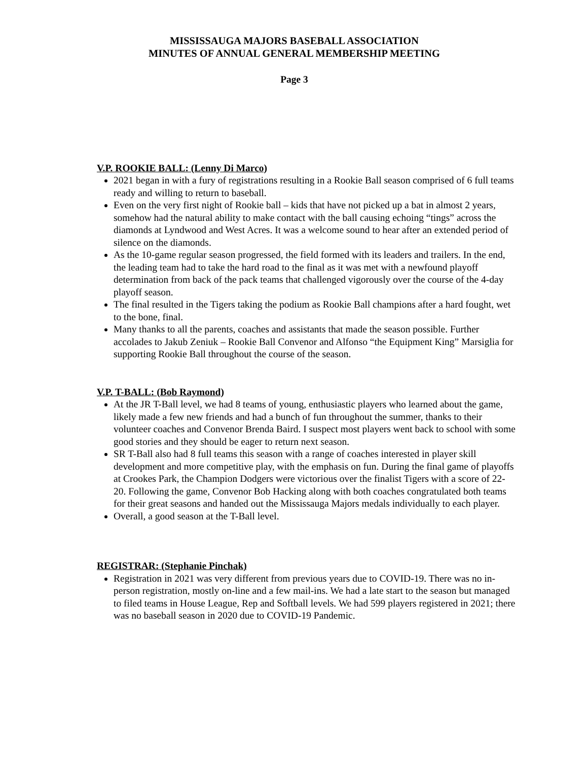MISSISSAUGA MAJORS BASEBALL ASSOCIATION
MINUTES OF ANNUAL GENERAL MEMBERSHIP MEETING
Page 3
V.P. ROOKIE BALL: (Lenny Di Marco)
2021 began in with a fury of registrations resulting in a Rookie Ball season comprised of 6 full teams ready and willing to return to baseball.
Even on the very first night of Rookie ball – kids that have not picked up a bat in almost 2 years, somehow had the natural ability to make contact with the ball causing echoing “tings” across the diamonds at Lyndwood and West Acres. It was a welcome sound to hear after an extended period of silence on the diamonds.
As the 10-game regular season progressed, the field formed with its leaders and trailers. In the end, the leading team had to take the hard road to the final as it was met with a newfound playoff determination from back of the pack teams that challenged vigorously over the course of the 4-day playoff season.
The final resulted in the Tigers taking the podium as Rookie Ball champions after a hard fought, wet to the bone, final.
Many thanks to all the parents, coaches and assistants that made the season possible. Further accolades to Jakub Zeniuk – Rookie Ball Convenor and Alfonso “the Equipment King” Marsiglia for supporting Rookie Ball throughout the course of the season.
V.P. T-BALL: (Bob Raymond)
At the JR T-Ball level, we had 8 teams of young, enthusiastic players who learned about the game, likely made a few new friends and had a bunch of fun throughout the summer, thanks to their volunteer coaches and Convenor Brenda Baird. I suspect most players went back to school with some good stories and they should be eager to return next season.
SR T-Ball also had 8 full teams this season with a range of coaches interested in player skill development and more competitive play, with the emphasis on fun. During the final game of playoffs at Crookes Park, the Champion Dodgers were victorious over the finalist Tigers with a score of 22-20. Following the game, Convenor Bob Hacking along with both coaches congratulated both teams for their great seasons and handed out the Mississauga Majors medals individually to each player.
Overall, a good season at the T-Ball level.
REGISTRAR: (Stephanie Pinchak)
Registration in 2021 was very different from previous years due to COVID-19. There was no in-person registration, mostly on-line and a few mail-ins. We had a late start to the season but managed to filed teams in House League, Rep and Softball levels. We had 599 players registered in 2021; there was no baseball season in 2020 due to COVID-19 Pandemic.